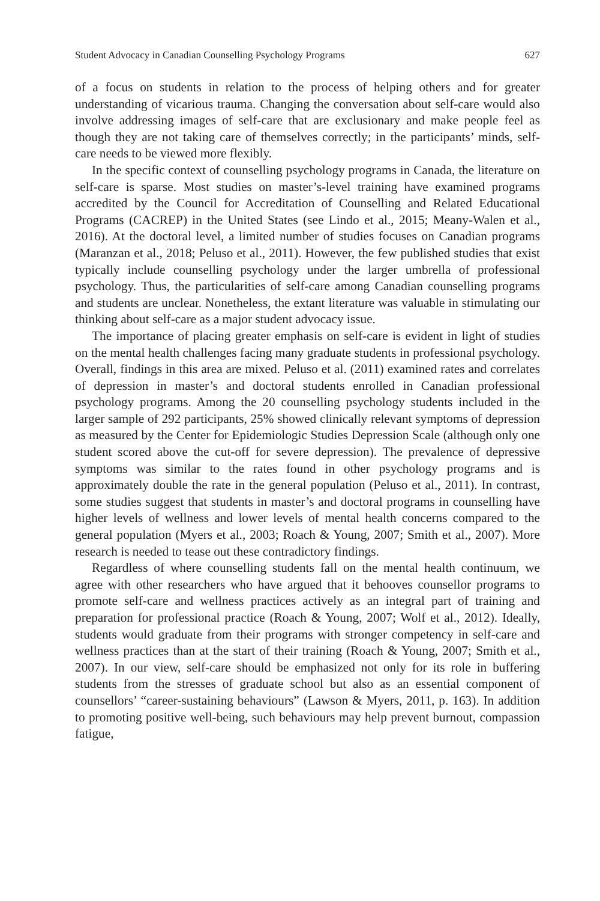Student Advocacy in Canadian Counselling Psychology Programs 627
of a focus on students in relation to the process of helping others and for greater understanding of vicarious trauma. Changing the conversation about self-care would also involve addressing images of self-care that are exclusionary and make people feel as though they are not taking care of themselves correctly; in the participants’ minds, self-care needs to be viewed more flexibly.
In the specific context of counselling psychology programs in Canada, the literature on self-care is sparse. Most studies on master’s-level training have examined programs accredited by the Council for Accreditation of Counselling and Related Educational Programs (CACREP) in the United States (see Lindo et al., 2015; Meany-Walen et al., 2016). At the doctoral level, a limited number of studies focuses on Canadian programs (Maranzan et al., 2018; Peluso et al., 2011). However, the few published studies that exist typically include counselling psychology under the larger umbrella of professional psychology. Thus, the particularities of self-care among Canadian counselling programs and students are unclear. Nonetheless, the extant literature was valuable in stimulating our thinking about self-care as a major student advocacy issue.
The importance of placing greater emphasis on self-care is evident in light of studies on the mental health challenges facing many graduate students in professional psychology. Overall, findings in this area are mixed. Peluso et al. (2011) examined rates and correlates of depression in master’s and doctoral students enrolled in Canadian professional psychology programs. Among the 20 counselling psychology students included in the larger sample of 292 participants, 25% showed clinically relevant symptoms of depression as measured by the Center for Epidemiologic Studies Depression Scale (although only one student scored above the cut-off for severe depression). The prevalence of depressive symptoms was similar to the rates found in other psychology programs and is approximately double the rate in the general population (Peluso et al., 2011). In contrast, some studies suggest that students in master’s and doctoral programs in counselling have higher levels of wellness and lower levels of mental health concerns compared to the general population (Myers et al., 2003; Roach & Young, 2007; Smith et al., 2007). More research is needed to tease out these contradictory findings.
Regardless of where counselling students fall on the mental health continuum, we agree with other researchers who have argued that it behooves counsellor programs to promote self-care and wellness practices actively as an integral part of training and preparation for professional practice (Roach & Young, 2007; Wolf et al., 2012). Ideally, students would graduate from their programs with stronger competency in self-care and wellness practices than at the start of their training (Roach & Young, 2007; Smith et al., 2007). In our view, self-care should be emphasized not only for its role in buffering students from the stresses of graduate school but also as an essential component of counsellors’ “career-sustaining behaviours” (Lawson & Myers, 2011, p. 163). In addition to promoting positive well-being, such behaviours may help prevent burnout, compassion fatigue,